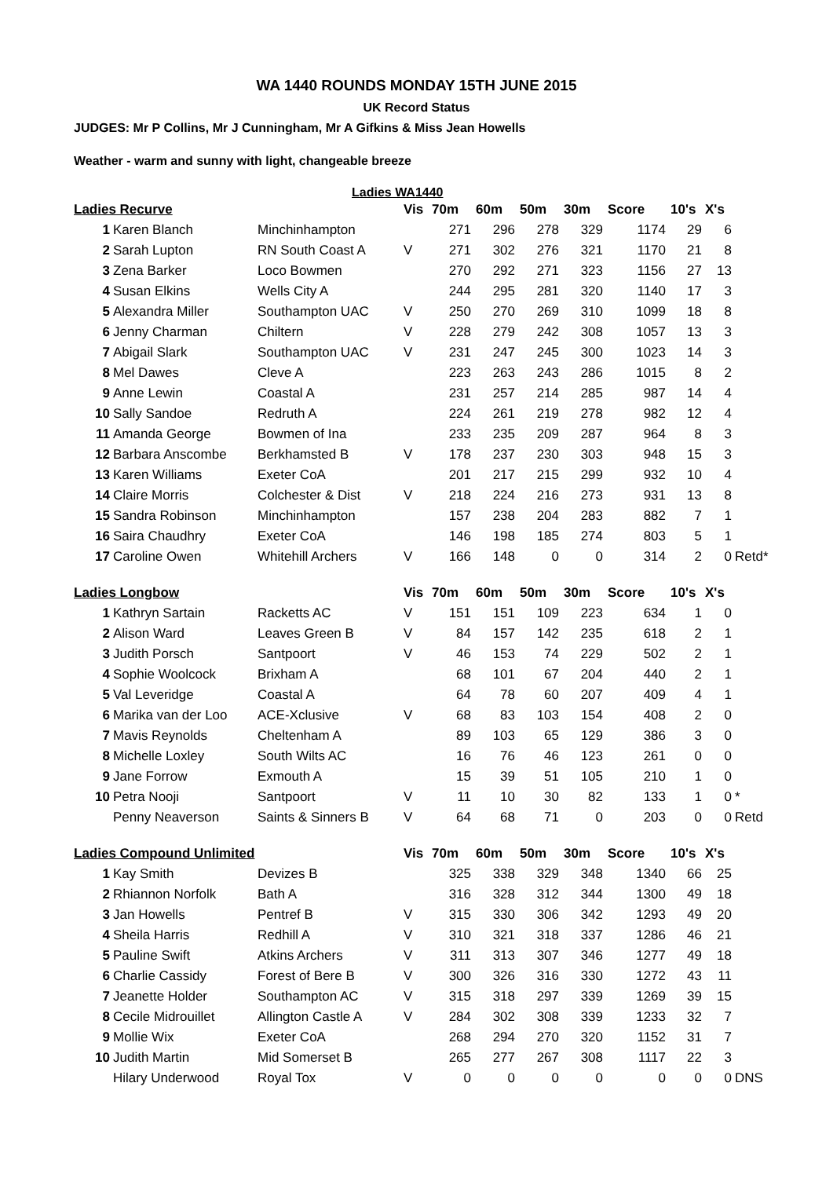WA 1440 ROUNDS MONDAY 15TH JUNE 2015
UK Record Status
JUDGES: Mr P Collins, Mr J Cunningham, Mr A Gifkins & Miss Jean Howells
Weather - warm and sunny with light, changeable breeze
Ladies WA1440
| Ladies Recurve | | | Vis | 70m | 60m | 50m | 30m | Score | 10's | X's | |
| --- | --- | --- | --- | --- | --- | --- | --- | --- | --- | --- | --- |
| 1 | Karen Blanch | Minchinhampton | | 271 | 296 | 278 | 329 | 1174 | 29 | 6 | |
| 2 | Sarah Lupton | RN South Coast A | V | 271 | 302 | 276 | 321 | 1170 | 21 | 8 | |
| 3 | Zena Barker | Loco Bowmen | | 270 | 292 | 271 | 323 | 1156 | 27 | 13 | |
| 4 | Susan Elkins | Wells City A | | 244 | 295 | 281 | 320 | 1140 | 17 | 3 | |
| 5 | Alexandra Miller | Southampton UAC | V | 250 | 270 | 269 | 310 | 1099 | 18 | 8 | |
| 6 | Jenny Charman | Chiltern | V | 228 | 279 | 242 | 308 | 1057 | 13 | 3 | |
| 7 | Abigail Slark | Southampton UAC | V | 231 | 247 | 245 | 300 | 1023 | 14 | 3 | |
| 8 | Mel Dawes | Cleve A | | 223 | 263 | 243 | 286 | 1015 | 8 | 2 | |
| 9 | Anne Lewin | Coastal A | | 231 | 257 | 214 | 285 | 987 | 14 | 4 | |
| 10 | Sally Sandoe | Redruth A | | 224 | 261 | 219 | 278 | 982 | 12 | 4 | |
| 11 | Amanda George | Bowmen of Ina | | 233 | 235 | 209 | 287 | 964 | 8 | 3 | |
| 12 | Barbara Anscombe | Berkhamsted B | V | 178 | 237 | 230 | 303 | 948 | 15 | 3 | |
| 13 | Karen Williams | Exeter CoA | | 201 | 217 | 215 | 299 | 932 | 10 | 4 | |
| 14 | Claire Morris | Colchester & Dist | V | 218 | 224 | 216 | 273 | 931 | 13 | 8 | |
| 15 | Sandra Robinson | Minchinhampton | | 157 | 238 | 204 | 283 | 882 | 7 | 1 | |
| 16 | Saira Chaudhry | Exeter CoA | | 146 | 198 | 185 | 274 | 803 | 5 | 1 | |
| 17 | Caroline Owen | Whitehill Archers | V | 166 | 148 | 0 | 0 | 314 | 2 | 0 | Retd* |
| Ladies Longbow | | | Vis | 70m | 60m | 50m | 30m | Score | 10's | X's | |
| 1 | Kathryn Sartain | Racketts AC | V | 151 | 151 | 109 | 223 | 634 | 1 | 0 | |
| 2 | Alison Ward | Leaves Green B | V | 84 | 157 | 142 | 235 | 618 | 2 | 1 | |
| 3 | Judith Porsch | Santpoort | V | 46 | 153 | 74 | 229 | 502 | 2 | 1 | |
| 4 | Sophie Woolcock | Brixham A | | 68 | 101 | 67 | 204 | 440 | 2 | 1 | |
| 5 | Val Leveridge | Coastal A | | 64 | 78 | 60 | 207 | 409 | 4 | 1 | |
| 6 | Marika van der Loo | ACE-Xclusive | V | 68 | 83 | 103 | 154 | 408 | 2 | 0 | |
| 7 | Mavis Reynolds | Cheltenham A | | 89 | 103 | 65 | 129 | 386 | 3 | 0 | |
| 8 | Michelle Loxley | South Wilts AC | | 16 | 76 | 46 | 123 | 261 | 0 | 0 | |
| 9 | Jane Forrow | Exmouth A | | 15 | 39 | 51 | 105 | 210 | 1 | 0 | |
| 10 | Petra Nooji | Santpoort | V | 11 | 10 | 30 | 82 | 133 | 1 | 0 | * |
| | Penny Neaverson | Saints & Sinners B | V | 64 | 68 | 71 | 0 | 203 | 0 | 0 | Retd |
| Ladies Compound Unlimited | | | Vis | 70m | 60m | 50m | 30m | Score | 10's | X's | |
| 1 | Kay Smith | Devizes B | | 325 | 338 | 329 | 348 | 1340 | 66 | 25 | |
| 2 | Rhiannon Norfolk | Bath A | | 316 | 328 | 312 | 344 | 1300 | 49 | 18 | |
| 3 | Jan Howells | Pentref B | V | 315 | 330 | 306 | 342 | 1293 | 49 | 20 | |
| 4 | Sheila Harris | Redhill A | V | 310 | 321 | 318 | 337 | 1286 | 46 | 21 | |
| 5 | Pauline Swift | Atkins Archers | V | 311 | 313 | 307 | 346 | 1277 | 49 | 18 | |
| 6 | Charlie Cassidy | Forest of Bere B | V | 300 | 326 | 316 | 330 | 1272 | 43 | 11 | |
| 7 | Jeanette Holder | Southampton AC | V | 315 | 318 | 297 | 339 | 1269 | 39 | 15 | |
| 8 | Cecile Midrouillet | Allington Castle A | V | 284 | 302 | 308 | 339 | 1233 | 32 | 7 | |
| 9 | Mollie Wix | Exeter CoA | | 268 | 294 | 270 | 320 | 1152 | 31 | 7 | |
| 10 | Judith Martin | Mid Somerset B | | 265 | 277 | 267 | 308 | 1117 | 22 | 3 | |
| | Hilary Underwood | Royal Tox | V | 0 | 0 | 0 | 0 | 0 | 0 | 0 | DNS |